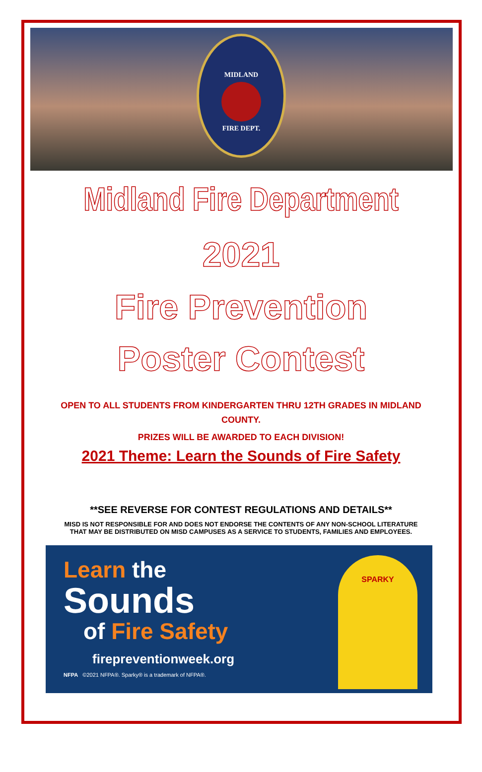MIDLAND FIRE DEPT.
Midland Fire Department
2021
Fire Prevention
Poster Contest
OPEN TO ALL STUDENTS FROM KINDERGARTEN THRU 12TH GRADES IN MIDLAND COUNTY.
PRIZES WILL BE AWARDED TO EACH DIVISION!
2021 Theme: Learn the Sounds of Fire Safety
**SEE REVERSE FOR CONTEST REGULATIONS AND DETAILS**
MISD IS NOT RESPONSIBLE FOR AND DOES NOT ENDORSE THE CONTENTS OF ANY NON-SCHOOL LITERATURE
THAT MAY BE DISTRIBUTED ON MISD CAMPUSES AS A SERVICE TO STUDENTS, FAMILIES AND EMPLOYEES.
Learn the
Sounds
of Fire Safety
firepreventionweek.org
NFPA ©2021 NFPA®. Sparky® is a trademark of NFPA®.
SPARKY